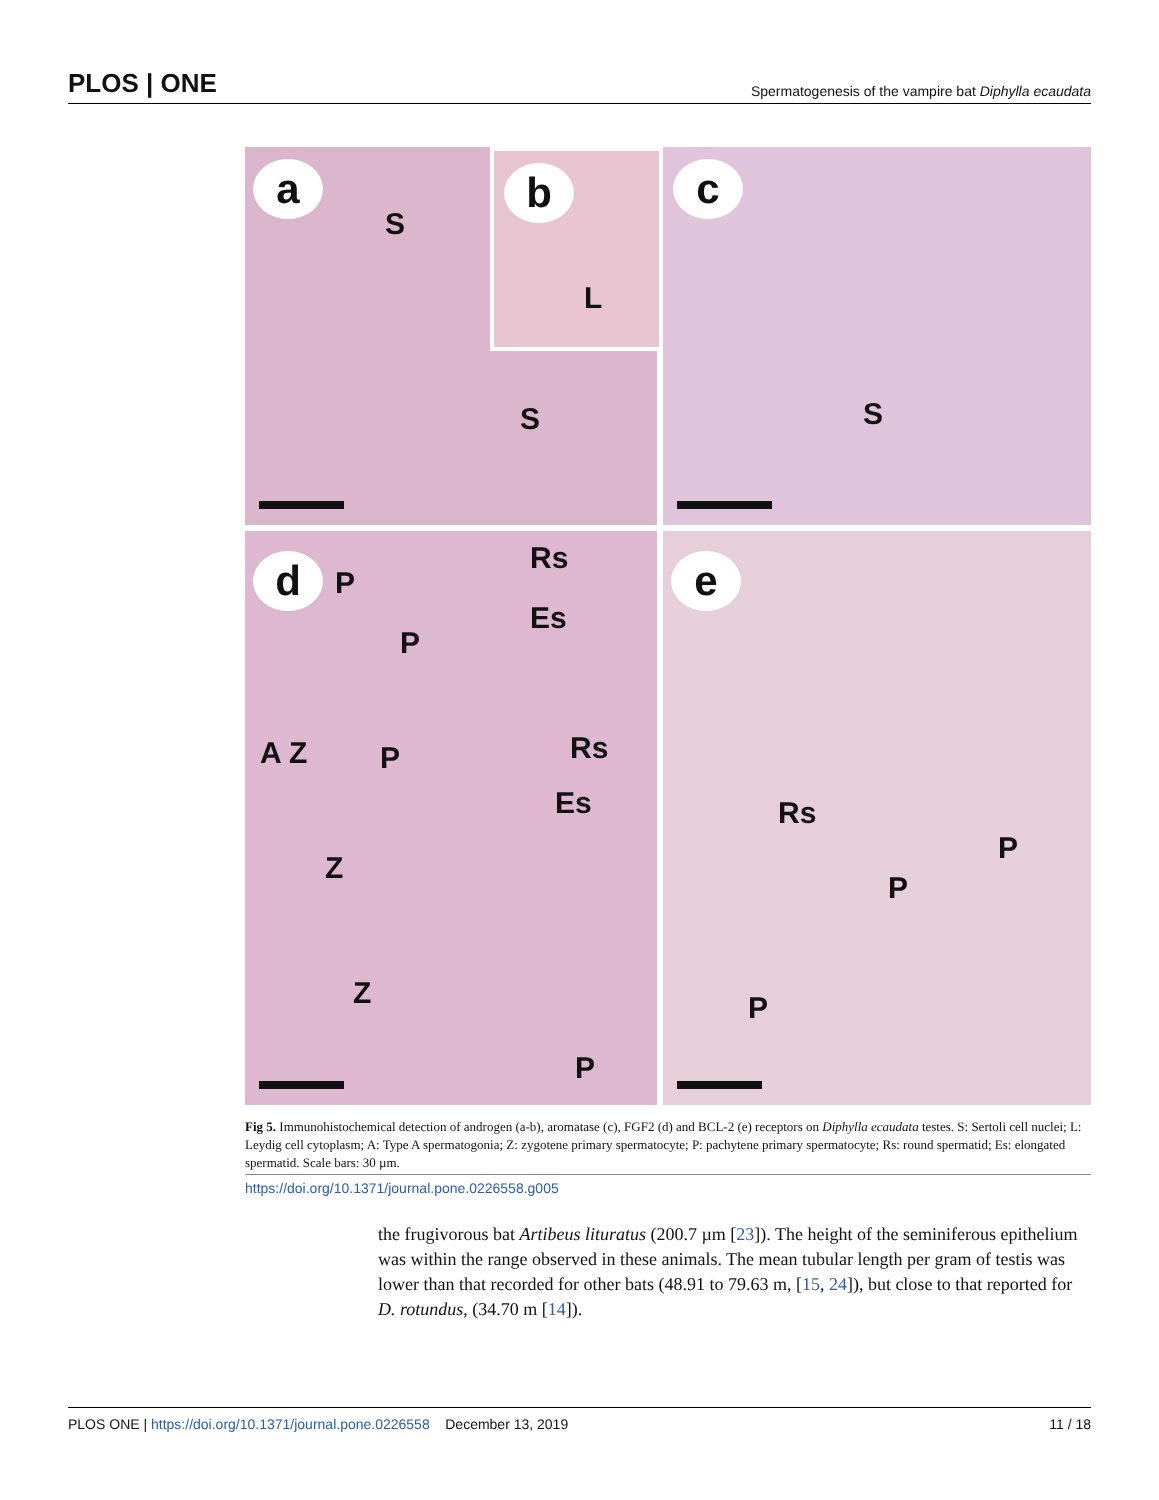PLOS | ONE Spermatogenesis of the vampire bat Diphylla ecaudata
a
S
S
b
L
c
S
d P
Rs
Es
P
A Z P Rs
Es
Z
Z
P
e
Rs
P
P
P
Fig 5. Immunohistochemical detection of androgen (a-b), aromatase (c), FGF2 (d) and BCL-2 (e) receptors on Diphylla ecaudata testes. S: Sertoli cell nuclei; L: Leydig cell cytoplasm; A: Type A spermatogonia; Z: zygotene primary spermatocyte; P: pachytene primary spermatocyte; Rs: round spermatid; Es: elongated spermatid. Scale bars: 30 µm.
https://doi.org/10.1371/journal.pone.0226558.g005
the frugivorous bat Artibeus lituratus (200.7 µm [23]). The height of the seminiferous epithelium was within the range observed in these animals. The mean tubular length per gram of testis was lower than that recorded for other bats (48.91 to 79.63 m, [15, 24]), but close to that reported for D. rotundus, (34.70 m [14]).
PLOS ONE | https://doi.org/10.1371/journal.pone.0226558 December 13, 2019 11 / 18